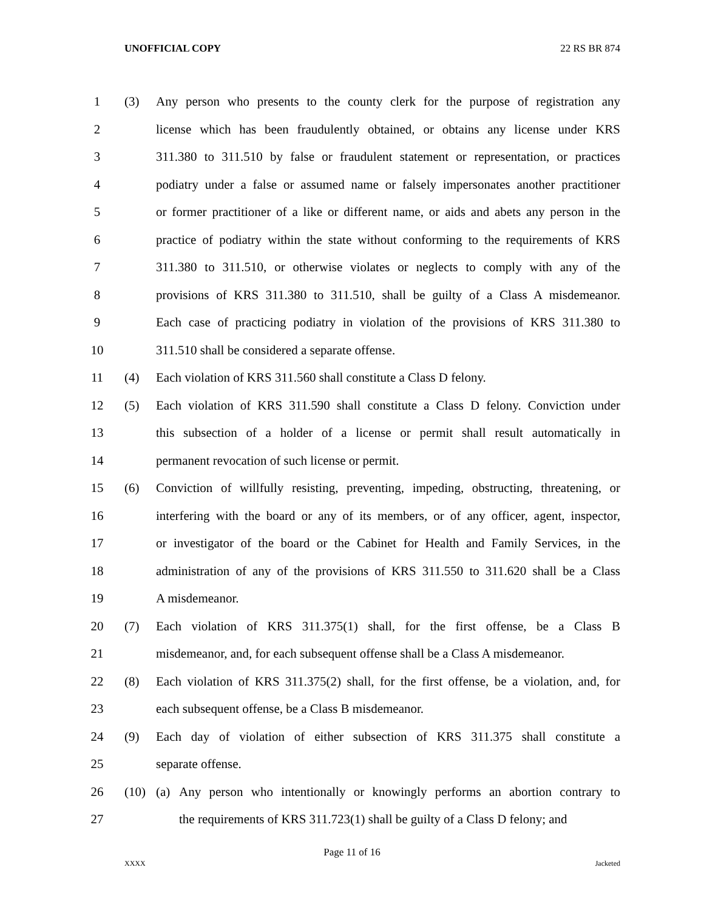UNOFFICIAL COPY 22 RS BR 874
1 (3) Any person who presents to the county clerk for the purpose of registration any
2 license which has been fraudulently obtained, or obtains any license under KRS
3 311.380 to 311.510 by false or fraudulent statement or representation, or practices
4 podiatry under a false or assumed name or falsely impersonates another practitioner
5 or former practitioner of a like or different name, or aids and abets any person in the
6 practice of podiatry within the state without conforming to the requirements of KRS
7 311.380 to 311.510, or otherwise violates or neglects to comply with any of the
8 provisions of KRS 311.380 to 311.510, shall be guilty of a Class A misdemeanor.
9 Each case of practicing podiatry in violation of the provisions of KRS 311.380 to
10 311.510 shall be considered a separate offense.
11 (4) Each violation of KRS 311.560 shall constitute a Class D felony.
12 (5) Each violation of KRS 311.590 shall constitute a Class D felony. Conviction under
13 this subsection of a holder of a license or permit shall result automatically in
14 permanent revocation of such license or permit.
15 (6) Conviction of willfully resisting, preventing, impeding, obstructing, threatening, or
16 interfering with the board or any of its members, or of any officer, agent, inspector,
17 or investigator of the board or the Cabinet for Health and Family Services, in the
18 administration of any of the provisions of KRS 311.550 to 311.620 shall be a Class
19 A misdemeanor.
20 (7) Each violation of KRS 311.375(1) shall, for the first offense, be a Class B
21 misdemeanor, and, for each subsequent offense shall be a Class A misdemeanor.
22 (8) Each violation of KRS 311.375(2) shall, for the first offense, be a violation, and, for
23 each subsequent offense, be a Class B misdemeanor.
24 (9) Each day of violation of either subsection of KRS 311.375 shall constitute a
25 separate offense.
26 (10) (a) Any person who intentionally or knowingly performs an abortion contrary to
27 the requirements of KRS 311.723(1) shall be guilty of a Class D felony; and
Page 11 of 16
XXXX Jacketed